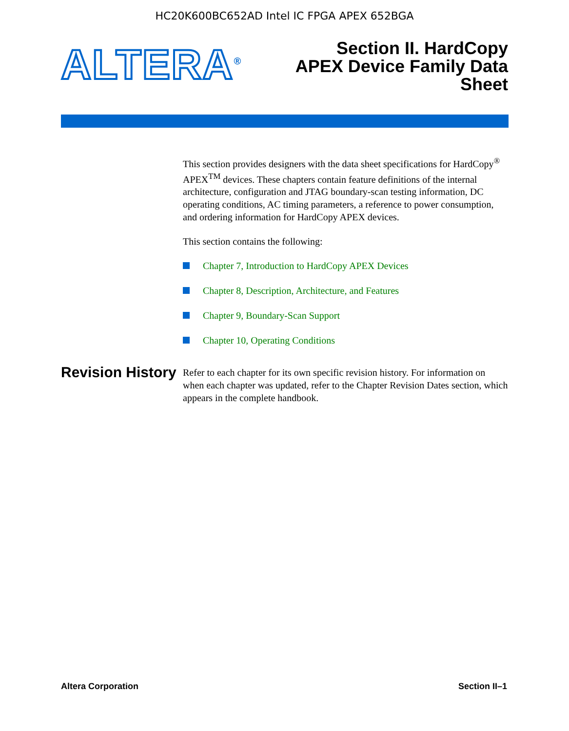HC20K600BC652AD Intel IC FPGA APEX 652BGA
ALTERA<sup>®</sup>
Section II. HardCopy
APEX Device Family Data
Sheet
This section provides designers with the data sheet specifications for HardCopy<sup>®</sup> APEX<sup>TM</sup> devices. These chapters contain feature definitions of the internal architecture, configuration and JTAG boundary-scan testing information, DC operating conditions, AC timing parameters, a reference to power consumption, and ordering information for HardCopy APEX devices.
This section contains the following:
Chapter 7, Introduction to HardCopy APEX Devices
Chapter 8, Description, Architecture, and Features
Chapter 9, Boundary-Scan Support
Chapter 10, Operating Conditions
Revision History
Refer to each chapter for its own specific revision history. For information on when each chapter was updated, refer to the Chapter Revision Dates section, which appears in the complete handbook.
Altera Corporation Section II–1